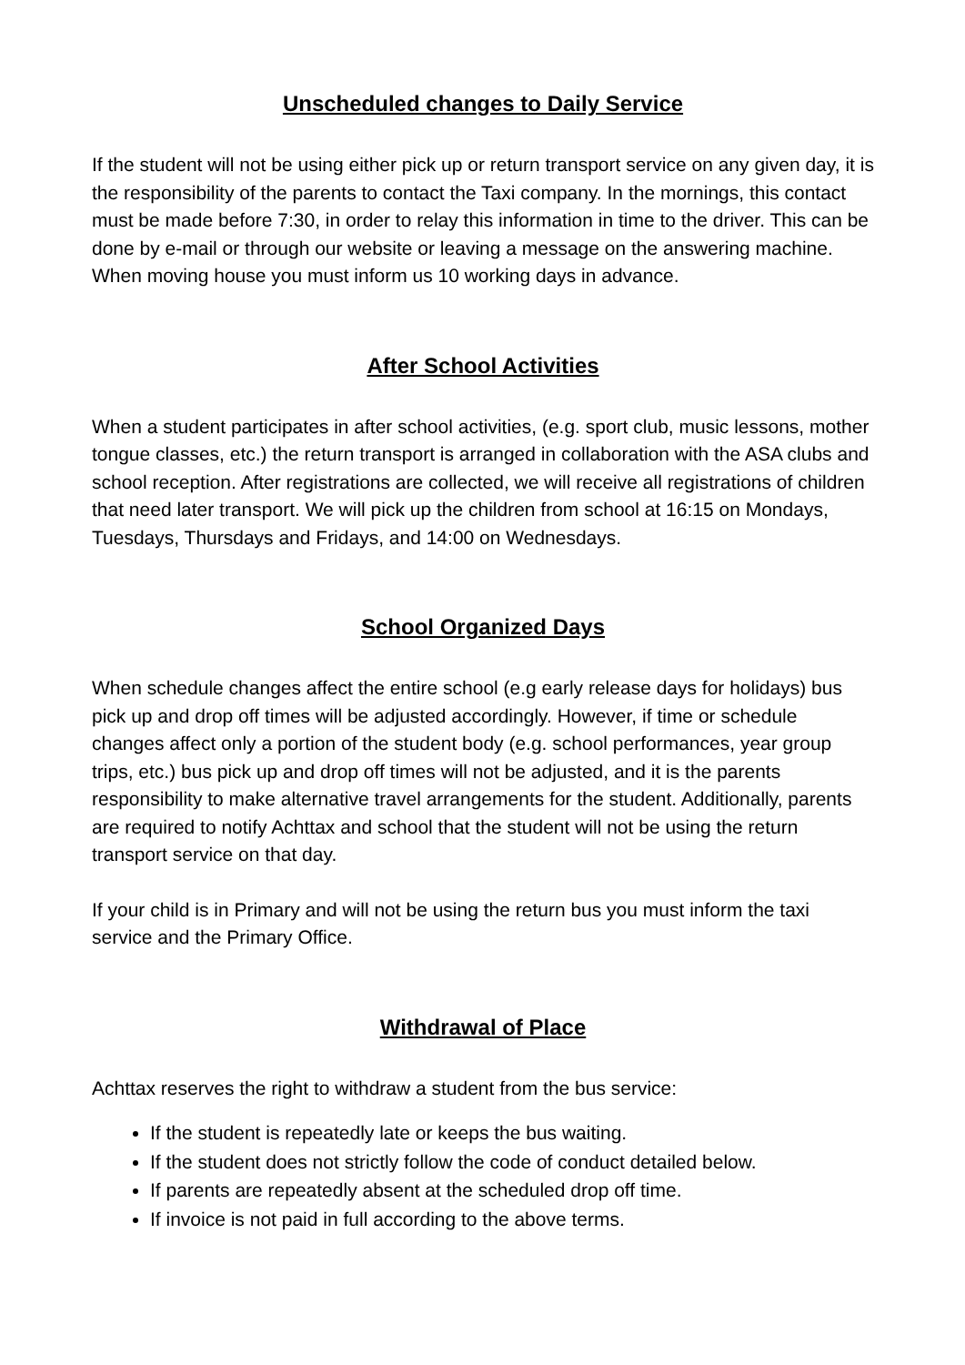Unscheduled changes to Daily Service
If the student will not be using either pick up or return transport service on any given day, it is the responsibility of the parents to contact the Taxi company. In the mornings, this contact must be made before 7:30, in order to relay this information in time to the driver. This can be done by e-mail or through our website or leaving a message on the answering machine.
When moving house you must inform us 10 working days in advance.
After School Activities
When a student participates in after school activities, (e.g. sport club, music lessons, mother tongue classes, etc.) the return transport is arranged in collaboration with the ASA clubs and school reception. After registrations are collected, we will receive all registrations of children that need later transport. We will pick up the children from school at 16:15 on Mondays, Tuesdays, Thursdays and Fridays, and 14:00 on Wednesdays.
School Organized Days
When schedule changes affect the entire school (e.g early release days for holidays) bus pick up and drop off times will be adjusted accordingly. However, if time or schedule changes affect only a portion of the student body (e.g. school performances, year group trips, etc.) bus pick up and drop off times will not be adjusted, and it is the parents responsibility to make alternative travel arrangements for the student. Additionally, parents are required to notify Achttax and school that the student will not be using the return transport service on that day.
If your child is in Primary and will not be using the return bus you must inform the taxi service and the Primary Office.
Withdrawal of Place
Achttax reserves the right to withdraw a student from the bus service:
If the student is repeatedly late or keeps the bus waiting.
If the student does not strictly follow the code of conduct detailed below.
If parents are repeatedly absent at the scheduled drop off time.
If invoice is not paid in full according to the above terms.